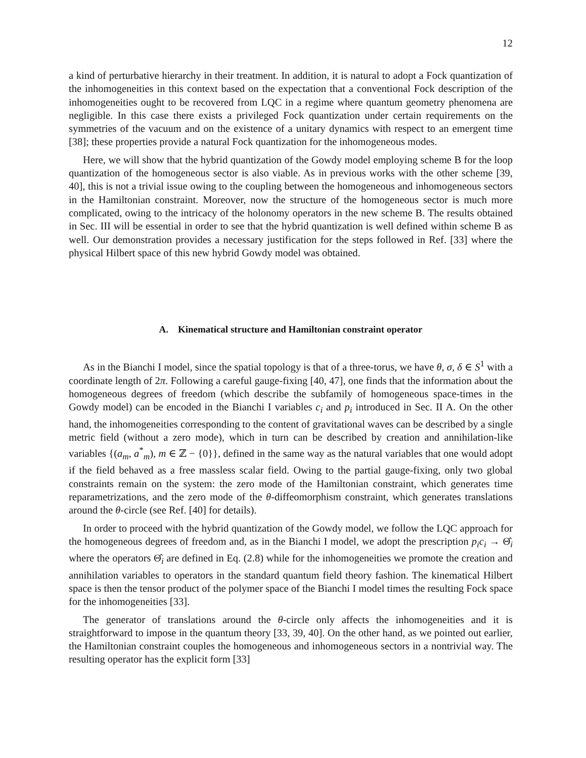12
a kind of perturbative hierarchy in their treatment. In addition, it is natural to adopt a Fock quantization of the inhomogeneities in this context based on the expectation that a conventional Fock description of the inhomogeneities ought to be recovered from LQC in a regime where quantum geometry phenomena are negligible. In this case there exists a privileged Fock quantization under certain requirements on the symmetries of the vacuum and on the existence of a unitary dynamics with respect to an emergent time [38]; these properties provide a natural Fock quantization for the inhomogeneous modes.
Here, we will show that the hybrid quantization of the Gowdy model employing scheme B for the loop quantization of the homogeneous sector is also viable. As in previous works with the other scheme [39, 40], this is not a trivial issue owing to the coupling between the homogeneous and inhomogeneous sectors in the Hamiltonian constraint. Moreover, now the structure of the homogeneous sector is much more complicated, owing to the intricacy of the holonomy operators in the new scheme B. The results obtained in Sec. III will be essential in order to see that the hybrid quantization is well defined within scheme B as well. Our demonstration provides a necessary justification for the steps followed in Ref. [33] where the physical Hilbert space of this new hybrid Gowdy model was obtained.
A. Kinematical structure and Hamiltonian constraint operator
As in the Bianchi I model, since the spatial topology is that of a three-torus, we have θ, σ, δ ∈ S<sup>1</sup> with a coordinate length of 2π. Following a careful gauge-fixing [40, 47], one finds that the information about the homogeneous degrees of freedom (which describe the subfamily of homogeneous space-times in the Gowdy model) can be encoded in the Bianchi I variables c<sub>i</sub> and p<sub>i</sub> introduced in Sec. II A. On the other hand, the inhomogeneities corresponding to the content of gravitational waves can be described by a single metric field (without a zero mode), which in turn can be described by creation and annihilation-like variables {(a<sub>m</sub>, a<sup>*</sup><sub>m</sub>), m ∈ ℤ − {0}}, defined in the same way as the natural variables that one would adopt if the field behaved as a free massless scalar field. Owing to the partial gauge-fixing, only two global constraints remain on the system: the zero mode of the Hamiltonian constraint, which generates time reparametrizations, and the zero mode of the θ-diffeomorphism constraint, which generates translations around the θ-circle (see Ref. [40] for details).
In order to proceed with the hybrid quantization of the Gowdy model, we follow the LQC approach for the homogeneous degrees of freedom and, as in the Bianchi I model, we adopt the prescription p<sub>i</sub>c<sub>i</sub> → Θ̂<sub>i</sub> where the operators Θ̂<sub>i</sub> are defined in Eq. (2.8) while for the inhomogeneities we promote the creation and annihilation variables to operators in the standard quantum field theory fashion. The kinematical Hilbert space is then the tensor product of the polymer space of the Bianchi I model times the resulting Fock space for the inhomogeneities [33].
The generator of translations around the θ-circle only affects the inhomogeneities and it is straightforward to impose in the quantum theory [33, 39, 40]. On the other hand, as we pointed out earlier, the Hamiltonian constraint couples the homogeneous and inhomogeneous sectors in a nontrivial way. The resulting operator has the explicit form [33]